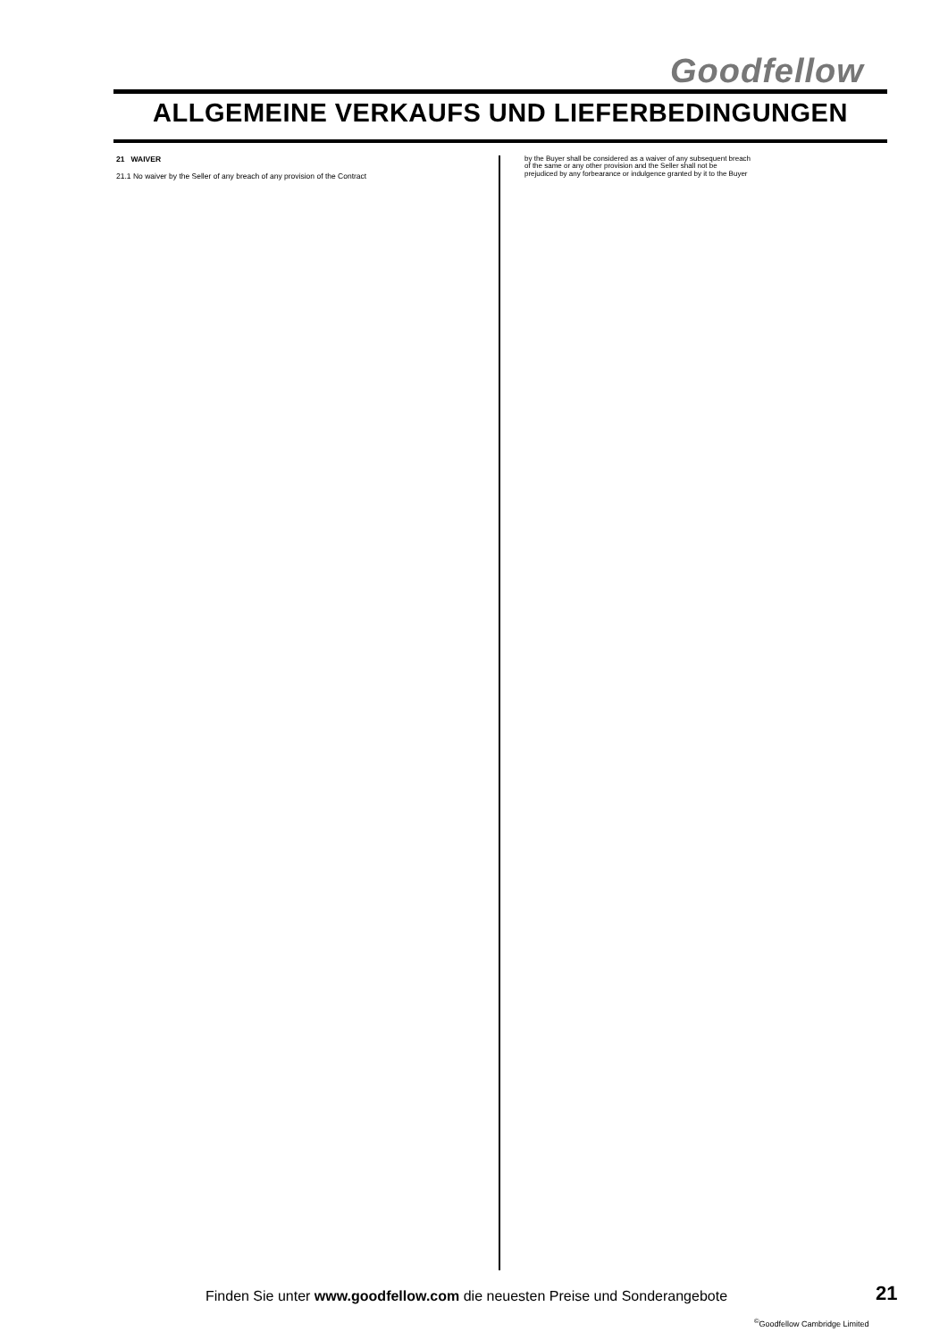Goodfellow
ALLGEMEINE VERKAUFS UND LIEFERBEDINGUNGEN
21 WAIVER
21.1 No waiver by the Seller of any breach of any provision of the Contract
by the Buyer shall be considered as a waiver of any subsequent breach
of the same or any other provision and the Seller shall not be
prejudiced by any forbearance or indulgence granted by it to the Buyer
Finden Sie unter www.goodfellow.com die neuesten Preise und Sonderangebote
21
<sup>©</sup>Goodfellow Cambridge Limited